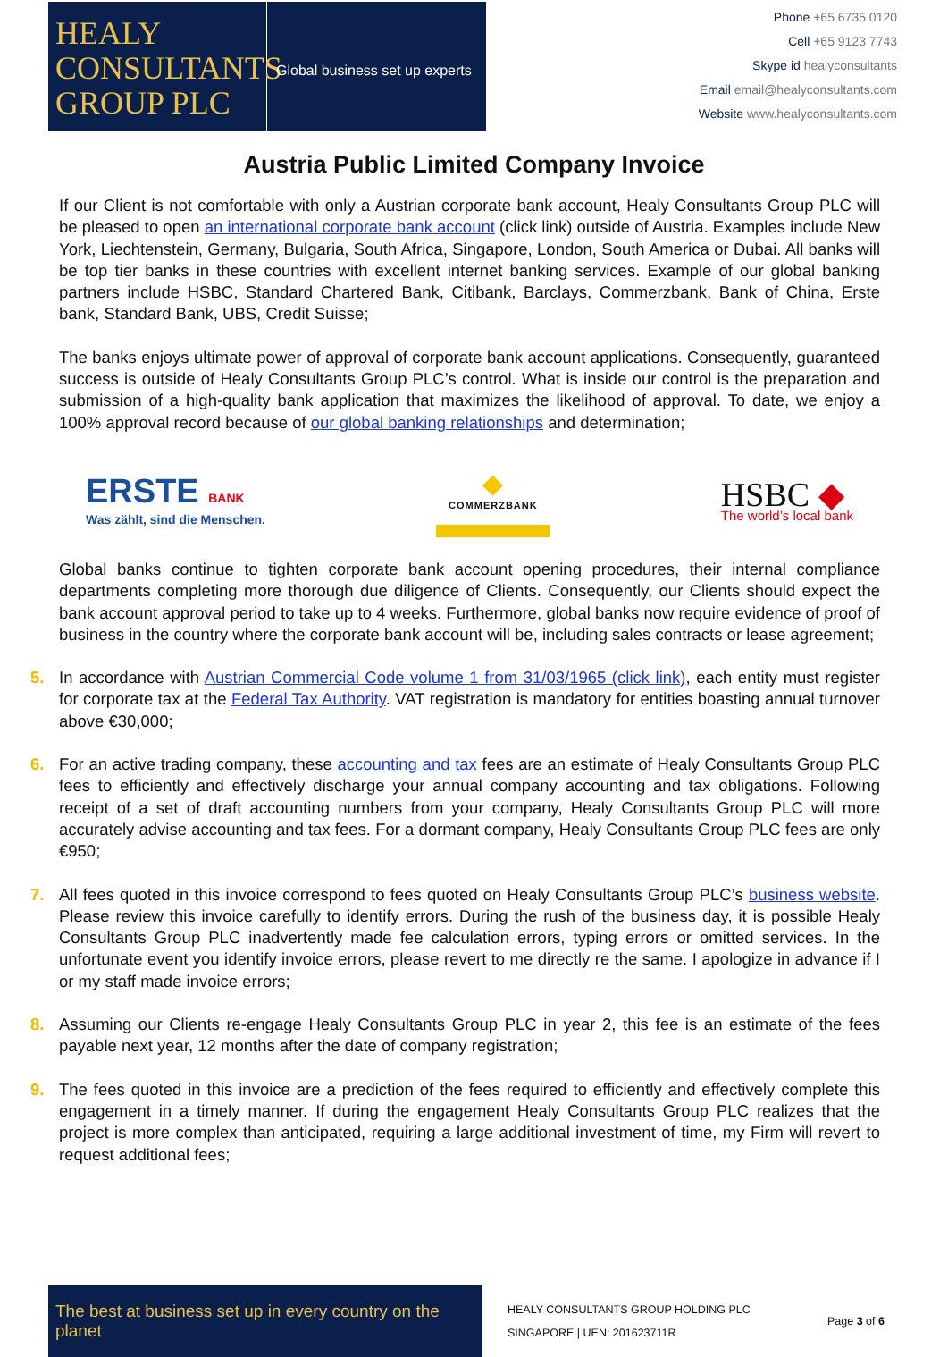HEALY
CONSULTANTS
GROUP PLC
Global business set up experts
Phone +65 6735 0120
Cell +65 9123 7743
Skype id healyconsultants
Email email@healyconsultants.com
Website www.healyconsultants.com
Austria Public Limited Company Invoice
If our Client is not comfortable with only a Austrian corporate bank account, Healy Consultants Group PLC will be pleased to open an international corporate bank account (click link) outside of Austria. Examples include New York, Liechtenstein, Germany, Bulgaria, South Africa, Singapore, London, South America or Dubai. All banks will be top tier banks in these countries with excellent internet banking services. Example of our global banking partners include HSBC, Standard Chartered Bank, Citibank, Barclays, Commerzbank, Bank of China, Erste bank, Standard Bank, UBS, Credit Suisse;
The banks enjoys ultimate power of approval of corporate bank account applications. Consequently, guaranteed success is outside of Healy Consultants Group PLC’s control. What is inside our control is the preparation and submission of a high-quality bank application that maximizes the likelihood of approval. To date, we enjoy a 100% approval record because of our global banking relationships and determination;
ERSTE BANK
Was zählt, sind die Menschen.
◆
COMMERZBANK
HSBC ◆
The world’s local bank
Global banks continue to tighten corporate bank account opening procedures, their internal compliance departments completing more thorough due diligence of Clients. Consequently, our Clients should expect the bank account approval period to take up to 4 weeks. Furthermore, global banks now require evidence of proof of business in the country where the corporate bank account will be, including sales contracts or lease agreement;
5. In accordance with Austrian Commercial Code volume 1 from 31/03/1965 (click link), each entity must register for corporate tax at the Federal Tax Authority. VAT registration is mandatory for entities boasting annual turnover above €30,000;
6. For an active trading company, these accounting and tax fees are an estimate of Healy Consultants Group PLC fees to efficiently and effectively discharge your annual company accounting and tax obligations. Following receipt of a set of draft accounting numbers from your company, Healy Consultants Group PLC will more accurately advise accounting and tax fees. For a dormant company, Healy Consultants Group PLC fees are only €950;
7. All fees quoted in this invoice correspond to fees quoted on Healy Consultants Group PLC’s business website. Please review this invoice carefully to identify errors. During the rush of the business day, it is possible Healy Consultants Group PLC inadvertently made fee calculation errors, typing errors or omitted services. In the unfortunate event you identify invoice errors, please revert to me directly re the same. I apologize in advance if I or my staff made invoice errors;
8. Assuming our Clients re-engage Healy Consultants Group PLC in year 2, this fee is an estimate of the fees payable next year, 12 months after the date of company registration;
9. The fees quoted in this invoice are a prediction of the fees required to efficiently and effectively complete this engagement in a timely manner. If during the engagement Healy Consultants Group PLC realizes that the project is more complex than anticipated, requiring a large additional investment of time, my Firm will revert to request additional fees;
The best at business set up in every country on the planet
HEALY CONSULTANTS GROUP HOLDING PLC
SINGAPORE | UEN: 201623711R
Page 3 of 6